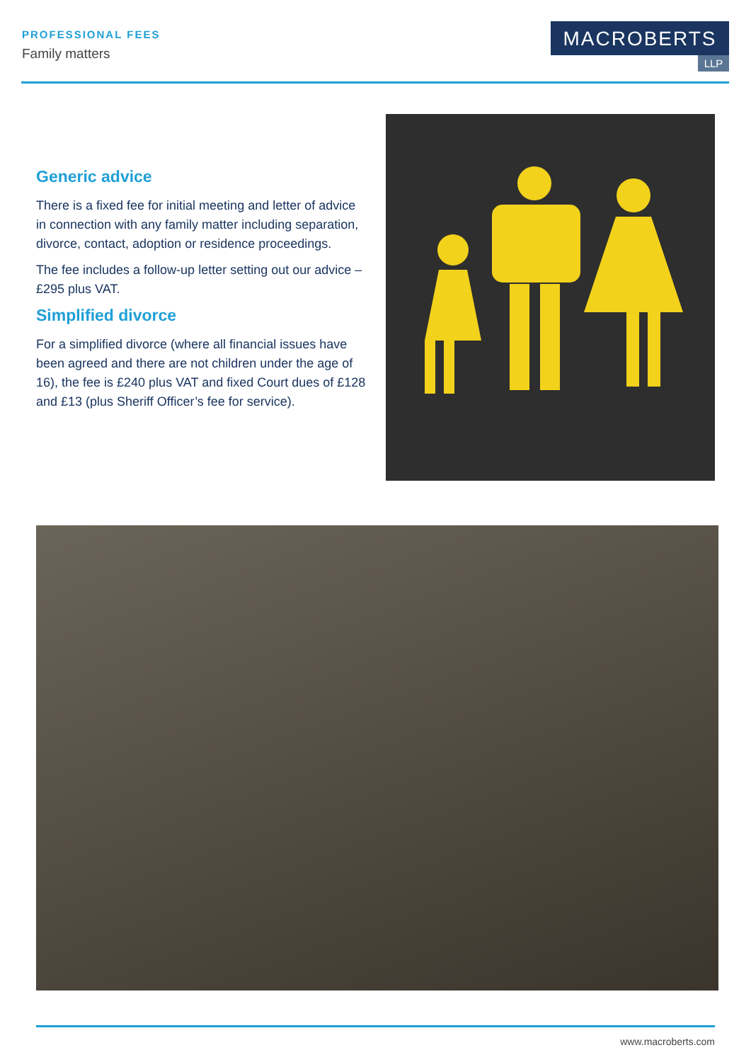PROFESSIONAL FEES
Family matters
MACROBERTS
LLP
Generic advice
There is a fixed fee for initial meeting and letter of advice in connection with any family matter including separation, divorce, contact, adoption or residence proceedings.
The fee includes a follow-up letter setting out our advice – £295 plus VAT.
Simplified divorce
For a simplified divorce (where all financial issues have been agreed and there are not children under the age of 16), the fee is £240 plus VAT and fixed Court dues of £128 and £13 (plus Sheriff Officer’s fee for service).
www.macroberts.com